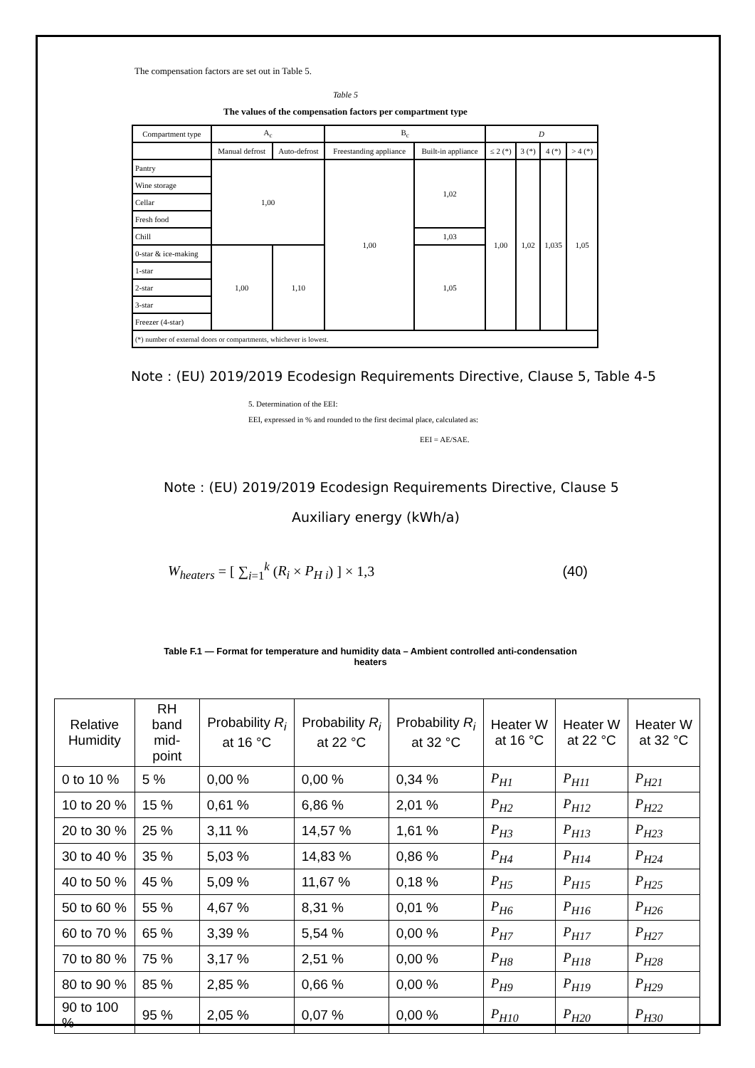The compensation factors are set out in Table 5.
Table 5
The values of the compensation factors per compartment type
| Compartment type | A<sub>c</sub> | | B<sub>c</sub> | | D | | | |
| | Manual defrost | Auto-defrost | Freestanding appliance | Built-in appliance | ≤ 2 (*) | 3 (*) | 4 (*) | > 4 (*) |
| Pantry | 1,00 | | 1,00 | 1,02 | 1,00 | 1,02 | 1,035 | 1,05 |
| Wine storage | | | | | | | | |
| Cellar | | | | | | | | |
| Fresh food | | | | | | | | |
| Chill | | | | 1,03 | | | | |
| 0-star & ice-making | 1,00 | 1,10 | | 1,05 | | | | |
| 1-star | | | | | | | | |
| 2-star | | | | | | | | |
| 3-star | | | | | | | | |
| Freezer (4-star) | | | | | | | | |
| (*) number of external doors or compartments, whichever is lowest. | | | | | | | | |
Note : (EU) 2019/2019 Ecodesign Requirements Directive, Clause 5, Table 4-5
5. Determination of the EEI:
EEI, expressed in % and rounded to the first decimal place, calculated as:
EEI = AE/SAE.
Note : (EU) 2019/2019 Ecodesign Requirements Directive, Clause 5
Auxiliary energy (kWh/a)
W<sub>heaters</sub> = [ ∑<sub>i=1</sub><sup>k</sup> (R<sub>i</sub> × P<sub>H i</sub>) ] × 1,3 (40)
Table F.1 — Format for temperature and humidity data – Ambient controlled anti-condensation
heaters
| Relative Humidity | RH band mid-point | Probability R<sub>i</sub> at 16 °C | Probability R<sub>i</sub> at 22 °C | Probability R<sub>i</sub> at 32 °C | Heater W at 16 °C | Heater W at 22 °C | Heater W at 32 °C |
| --- | --- | --- | --- | --- | --- | --- | --- |
| 0 to 10 % | 5 % | 0,00 % | 0,00 % | 0,34 % | P<sub>H1</sub> | P<sub>H11</sub> | P<sub>H21</sub> |
| 10 to 20 % | 15 % | 0,61 % | 6,86 % | 2,01 % | P<sub>H2</sub> | P<sub>H12</sub> | P<sub>H22</sub> |
| 20 to 30 % | 25 % | 3,11 % | 14,57 % | 1,61 % | P<sub>H3</sub> | P<sub>H13</sub> | P<sub>H23</sub> |
| 30 to 40 % | 35 % | 5,03 % | 14,83 % | 0,86 % | P<sub>H4</sub> | P<sub>H14</sub> | P<sub>H24</sub> |
| 40 to 50 % | 45 % | 5,09 % | 11,67 % | 0,18 % | P<sub>H5</sub> | P<sub>H15</sub> | P<sub>H25</sub> |
| 50 to 60 % | 55 % | 4,67 % | 8,31 % | 0,01 % | P<sub>H6</sub> | P<sub>H16</sub> | P<sub>H26</sub> |
| 60 to 70 % | 65 % | 3,39 % | 5,54 % | 0,00 % | P<sub>H7</sub> | P<sub>H17</sub> | P<sub>H27</sub> |
| 70 to 80 % | 75 % | 3,17 % | 2,51 % | 0,00 % | P<sub>H8</sub> | P<sub>H18</sub> | P<sub>H28</sub> |
| 80 to 90 % | 85 % | 2,85 % | 0,66 % | 0,00 % | P<sub>H9</sub> | P<sub>H19</sub> | P<sub>H29</sub> |
| 90 to 100 % | 95 % | 2,05 % | 0,07 % | 0,00 % | P<sub>H10</sub> | P<sub>H20</sub> | P<sub>H30</sub> |